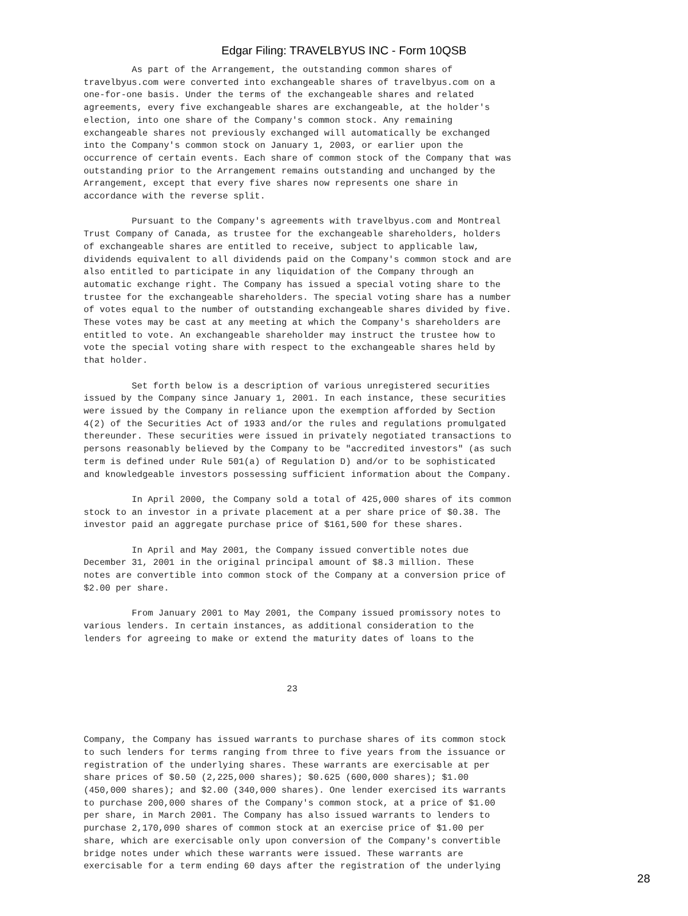Edgar Filing: TRAVELBYUS INC - Form 10QSB
         As part of the Arrangement, the outstanding common shares of
travelbyus.com were converted into exchangeable shares of travelbyus.com on a
one-for-one basis. Under the terms of the exchangeable shares and related
agreements, every five exchangeable shares are exchangeable, at the holder's
election, into one share of the Company's common stock. Any remaining
exchangeable shares not previously exchanged will automatically be exchanged
into the Company's common stock on January 1, 2003, or earlier upon the
occurrence of certain events. Each share of common stock of the Company that was
outstanding prior to the Arrangement remains outstanding and unchanged by the
Arrangement, except that every five shares now represents one share in
accordance with the reverse split.

         Pursuant to the Company's agreements with travelbyus.com and Montreal
Trust Company of Canada, as trustee for the exchangeable shareholders, holders
of exchangeable shares are entitled to receive, subject to applicable law,
dividends equivalent to all dividends paid on the Company's common stock and are
also entitled to participate in any liquidation of the Company through an
automatic exchange right. The Company has issued a special voting share to the
trustee for the exchangeable shareholders. The special voting share has a number
of votes equal to the number of outstanding exchangeable shares divided by five.
These votes may be cast at any meeting at which the Company's shareholders are
entitled to vote. An exchangeable shareholder may instruct the trustee how to
vote the special voting share with respect to the exchangeable shares held by
that holder.

         Set forth below is a description of various unregistered securities
issued by the Company since January 1, 2001. In each instance, these securities
were issued by the Company in reliance upon the exemption afforded by Section
4(2) of the Securities Act of 1933 and/or the rules and regulations promulgated
thereunder. These securities were issued in privately negotiated transactions to
persons reasonably believed by the Company to be "accredited investors" (as such
term is defined under Rule 501(a) of Regulation D) and/or to be sophisticated
and knowledgeable investors possessing sufficient information about the Company.

         In April 2000, the Company sold a total of 425,000 shares of its common
stock to an investor in a private placement at a per share price of $0.38. The
investor paid an aggregate purchase price of $161,500 for these shares.

         In April and May 2001, the Company issued convertible notes due
December 31, 2001 in the original principal amount of $8.3 million. These
notes are convertible into common stock of the Company at a conversion price of
$2.00 per share.

         From January 2001 to May 2001, the Company issued promissory notes to
various lenders. In certain instances, as additional consideration to the
lenders for agreeing to make or extend the maturity dates of loans to the



                                      23



Company, the Company has issued warrants to purchase shares of its common stock
to such lenders for terms ranging from three to five years from the issuance or
registration of the underlying shares. These warrants are exercisable at per
share prices of $0.50 (2,225,000 shares); $0.625 (600,000 shares); $1.00
(450,000 shares); and $2.00 (340,000 shares). One lender exercised its warrants
to purchase 200,000 shares of the Company's common stock, at a price of $1.00
per share, in March 2001. The Company has also issued warrants to lenders to
purchase 2,170,090 shares of common stock at an exercise price of $1.00 per
share, which are exercisable only upon conversion of the Company's convertible
bridge notes under which these warrants were issued. These warrants are
exercisable for a term ending 60 days after the registration of the underlying
28